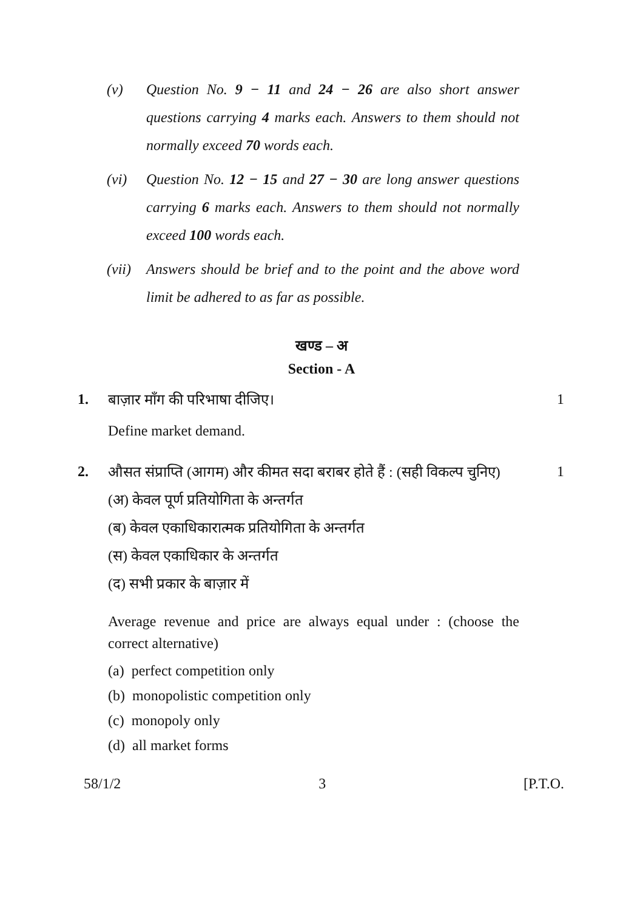(v) Question No. 9 − 11 and 24 − 26 are also short answer questions carrying 4 marks each. Answers to them should not normally exceed 70 words each.
(vi) Question No. 12 − 15 and 27 − 30 are long answer questions carrying 6 marks each. Answers to them should not normally exceed 100 words each.
(vii) Answers should be brief and to the point and the above word limit be adhered to as far as possible.
खण्ड – अ
Section - A
1. बाज़ार माँग की परिभाषा दीजिए। 1
Define market demand.
2. औसत संप्राप्ति (आगम) और कीमत सदा बराबर होते हैं : (सही विकल्प चुनिए) 1
(अ) केवल पूर्ण प्रतियोगिता के अन्तर्गत
(ब) केवल एकाधिकारात्मक प्रतियोगिता के अन्तर्गत
(स) केवल एकाधिकार के अन्तर्गत
(द) सभी प्रकार के बाज़ार में
Average revenue and price are always equal under : (choose the correct alternative)
(a) perfect competition only
(b) monopolistic competition only
(c) monopoly only
(d) all market forms
58/1/2 3 [P.T.O.